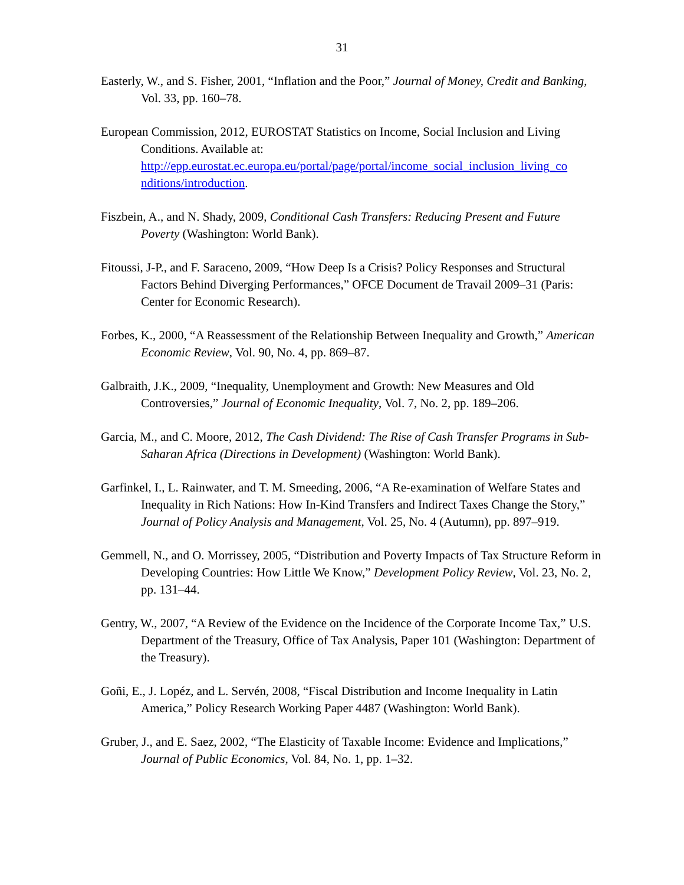31
Easterly, W., and S. Fisher, 2001, “Inflation and the Poor,” Journal of Money, Credit and Banking, Vol. 33, pp. 160–78.
European Commission, 2012, EUROSTAT Statistics on Income, Social Inclusion and Living Conditions. Available at: http://epp.eurostat.ec.europa.eu/portal/page/portal/income_social_inclusion_living_co nditions/introduction.
Fiszbein, A., and N. Shady, 2009, Conditional Cash Transfers: Reducing Present and Future Poverty (Washington: World Bank).
Fitoussi, J-P., and F. Saraceno, 2009, “How Deep Is a Crisis? Policy Responses and Structural Factors Behind Diverging Performances,” OFCE Document de Travail 2009–31 (Paris: Center for Economic Research).
Forbes, K., 2000, “A Reassessment of the Relationship Between Inequality and Growth,” American Economic Review, Vol. 90, No. 4, pp. 869–87.
Galbraith, J.K., 2009, “Inequality, Unemployment and Growth: New Measures and Old Controversies,” Journal of Economic Inequality, Vol. 7, No. 2, pp. 189–206.
Garcia, M., and C. Moore, 2012, The Cash Dividend: The Rise of Cash Transfer Programs in Sub-Saharan Africa (Directions in Development) (Washington: World Bank).
Garfinkel, I., L. Rainwater, and T. M. Smeeding, 2006, “A Re-examination of Welfare States and Inequality in Rich Nations: How In-Kind Transfers and Indirect Taxes Change the Story,” Journal of Policy Analysis and Management, Vol. 25, No. 4 (Autumn), pp. 897–919.
Gemmell, N., and O. Morrissey, 2005, “Distribution and Poverty Impacts of Tax Structure Reform in Developing Countries: How Little We Know,” Development Policy Review, Vol. 23, No. 2, pp. 131–44.
Gentry, W., 2007, “A Review of the Evidence on the Incidence of the Corporate Income Tax,” U.S. Department of the Treasury, Office of Tax Analysis, Paper 101 (Washington: Department of the Treasury).
Goñi, E., J. Lopéz, and L. Servén, 2008, “Fiscal Distribution and Income Inequality in Latin America,” Policy Research Working Paper 4487 (Washington: World Bank).
Gruber, J., and E. Saez, 2002, “The Elasticity of Taxable Income: Evidence and Implications,” Journal of Public Economics, Vol. 84, No. 1, pp. 1–32.